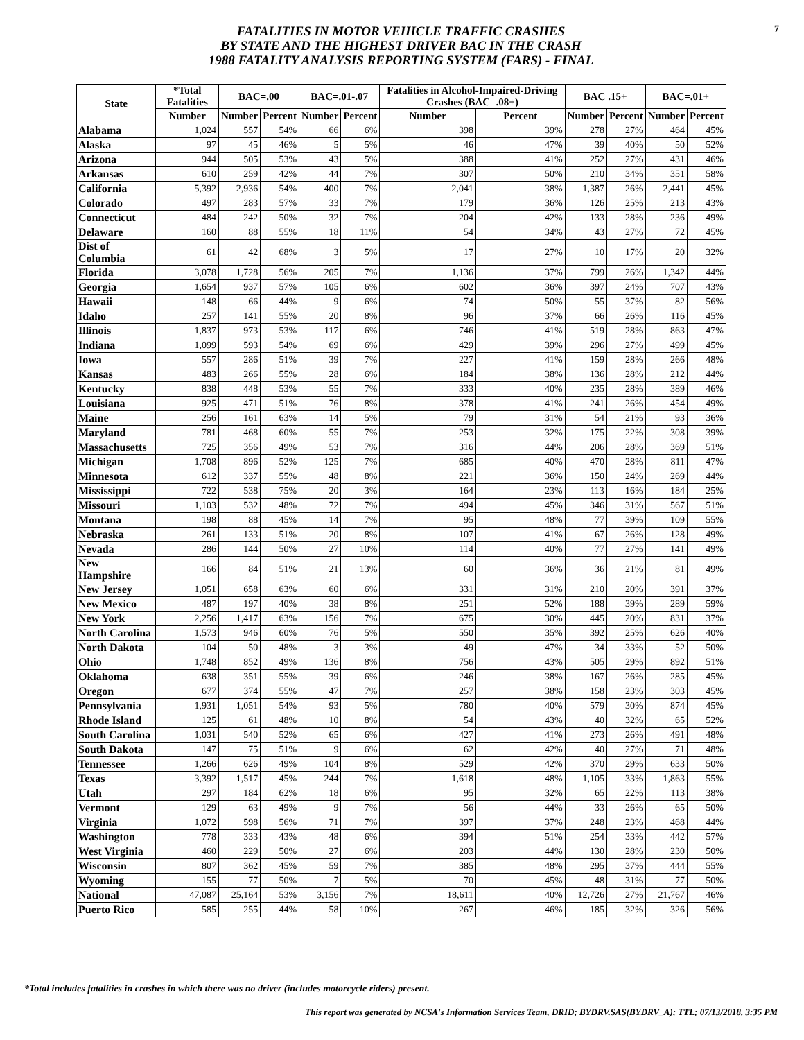FATALITIES IN MOTOR VEHICLE TRAFFIC CRASHES
BY STATE AND THE HIGHEST DRIVER BAC IN THE CRASH
1988 FATALITY ANALYSIS REPORTING SYSTEM (FARS) - FINAL
7
| State | *Total Fatalities | BAC=.00 | | BAC=.01-.07 | | Fatalities in Alcohol-Impaired-Driving Crashes (BAC=.08+) | | BAC .15+ | | BAC=.01+ | |
| --- | --- | --- | --- | --- | --- | --- | --- | --- | --- | --- | --- |
| | Number | Number | Percent | Number | Percent | Number | Percent | Number | Percent | Number | Percent |
| Alabama | 1,024 | 557 | 54% | 66 | 6% | 398 | 39% | 278 | 27% | 464 | 45% |
| Alaska | 97 | 45 | 46% | 5 | 5% | 46 | 47% | 39 | 40% | 50 | 52% |
| Arizona | 944 | 505 | 53% | 43 | 5% | 388 | 41% | 252 | 27% | 431 | 46% |
| Arkansas | 610 | 259 | 42% | 44 | 7% | 307 | 50% | 210 | 34% | 351 | 58% |
| California | 5,392 | 2,936 | 54% | 400 | 7% | 2,041 | 38% | 1,387 | 26% | 2,441 | 45% |
| Colorado | 497 | 283 | 57% | 33 | 7% | 179 | 36% | 126 | 25% | 213 | 43% |
| Connecticut | 484 | 242 | 50% | 32 | 7% | 204 | 42% | 133 | 28% | 236 | 49% |
| Delaware | 160 | 88 | 55% | 18 | 11% | 54 | 34% | 43 | 27% | 72 | 45% |
| Dist of Columbia | 61 | 42 | 68% | 3 | 5% | 17 | 27% | 10 | 17% | 20 | 32% |
| Florida | 3,078 | 1,728 | 56% | 205 | 7% | 1,136 | 37% | 799 | 26% | 1,342 | 44% |
| Georgia | 1,654 | 937 | 57% | 105 | 6% | 602 | 36% | 397 | 24% | 707 | 43% |
| Hawaii | 148 | 66 | 44% | 9 | 6% | 74 | 50% | 55 | 37% | 82 | 56% |
| Idaho | 257 | 141 | 55% | 20 | 8% | 96 | 37% | 66 | 26% | 116 | 45% |
| Illinois | 1,837 | 973 | 53% | 117 | 6% | 746 | 41% | 519 | 28% | 863 | 47% |
| Indiana | 1,099 | 593 | 54% | 69 | 6% | 429 | 39% | 296 | 27% | 499 | 45% |
| Iowa | 557 | 286 | 51% | 39 | 7% | 227 | 41% | 159 | 28% | 266 | 48% |
| Kansas | 483 | 266 | 55% | 28 | 6% | 184 | 38% | 136 | 28% | 212 | 44% |
| Kentucky | 838 | 448 | 53% | 55 | 7% | 333 | 40% | 235 | 28% | 389 | 46% |
| Louisiana | 925 | 471 | 51% | 76 | 8% | 378 | 41% | 241 | 26% | 454 | 49% |
| Maine | 256 | 161 | 63% | 14 | 5% | 79 | 31% | 54 | 21% | 93 | 36% |
| Maryland | 781 | 468 | 60% | 55 | 7% | 253 | 32% | 175 | 22% | 308 | 39% |
| Massachusetts | 725 | 356 | 49% | 53 | 7% | 316 | 44% | 206 | 28% | 369 | 51% |
| Michigan | 1,708 | 896 | 52% | 125 | 7% | 685 | 40% | 470 | 28% | 811 | 47% |
| Minnesota | 612 | 337 | 55% | 48 | 8% | 221 | 36% | 150 | 24% | 269 | 44% |
| Mississippi | 722 | 538 | 75% | 20 | 3% | 164 | 23% | 113 | 16% | 184 | 25% |
| Missouri | 1,103 | 532 | 48% | 72 | 7% | 494 | 45% | 346 | 31% | 567 | 51% |
| Montana | 198 | 88 | 45% | 14 | 7% | 95 | 48% | 77 | 39% | 109 | 55% |
| Nebraska | 261 | 133 | 51% | 20 | 8% | 107 | 41% | 67 | 26% | 128 | 49% |
| Nevada | 286 | 144 | 50% | 27 | 10% | 114 | 40% | 77 | 27% | 141 | 49% |
| New Hampshire | 166 | 84 | 51% | 21 | 13% | 60 | 36% | 36 | 21% | 81 | 49% |
| New Jersey | 1,051 | 658 | 63% | 60 | 6% | 331 | 31% | 210 | 20% | 391 | 37% |
| New Mexico | 487 | 197 | 40% | 38 | 8% | 251 | 52% | 188 | 39% | 289 | 59% |
| New York | 2,256 | 1,417 | 63% | 156 | 7% | 675 | 30% | 445 | 20% | 831 | 37% |
| North Carolina | 1,573 | 946 | 60% | 76 | 5% | 550 | 35% | 392 | 25% | 626 | 40% |
| North Dakota | 104 | 50 | 48% | 3 | 3% | 49 | 47% | 34 | 33% | 52 | 50% |
| Ohio | 1,748 | 852 | 49% | 136 | 8% | 756 | 43% | 505 | 29% | 892 | 51% |
| Oklahoma | 638 | 351 | 55% | 39 | 6% | 246 | 38% | 167 | 26% | 285 | 45% |
| Oregon | 677 | 374 | 55% | 47 | 7% | 257 | 38% | 158 | 23% | 303 | 45% |
| Pennsylvania | 1,931 | 1,051 | 54% | 93 | 5% | 780 | 40% | 579 | 30% | 874 | 45% |
| Rhode Island | 125 | 61 | 48% | 10 | 8% | 54 | 43% | 40 | 32% | 65 | 52% |
| South Carolina | 1,031 | 540 | 52% | 65 | 6% | 427 | 41% | 273 | 26% | 491 | 48% |
| South Dakota | 147 | 75 | 51% | 9 | 6% | 62 | 42% | 40 | 27% | 71 | 48% |
| Tennessee | 1,266 | 626 | 49% | 104 | 8% | 529 | 42% | 370 | 29% | 633 | 50% |
| Texas | 3,392 | 1,517 | 45% | 244 | 7% | 1,618 | 48% | 1,105 | 33% | 1,863 | 55% |
| Utah | 297 | 184 | 62% | 18 | 6% | 95 | 32% | 65 | 22% | 113 | 38% |
| Vermont | 129 | 63 | 49% | 9 | 7% | 56 | 44% | 33 | 26% | 65 | 50% |
| Virginia | 1,072 | 598 | 56% | 71 | 7% | 397 | 37% | 248 | 23% | 468 | 44% |
| Washington | 778 | 333 | 43% | 48 | 6% | 394 | 51% | 254 | 33% | 442 | 57% |
| West Virginia | 460 | 229 | 50% | 27 | 6% | 203 | 44% | 130 | 28% | 230 | 50% |
| Wisconsin | 807 | 362 | 45% | 59 | 7% | 385 | 48% | 295 | 37% | 444 | 55% |
| Wyoming | 155 | 77 | 50% | 7 | 5% | 70 | 45% | 48 | 31% | 77 | 50% |
| National | 47,087 | 25,164 | 53% | 3,156 | 7% | 18,611 | 40% | 12,726 | 27% | 21,767 | 46% |
| Puerto Rico | 585 | 255 | 44% | 58 | 10% | 267 | 46% | 185 | 32% | 326 | 56% |
*Total includes fatalities in crashes in which there was no driver (includes motorcycle riders) present.
This report was generated by NCSA's Information Services Team, DRID; BYDRV.SAS(BYDRV_A); TTL; 07/13/2018, 3:35 PM